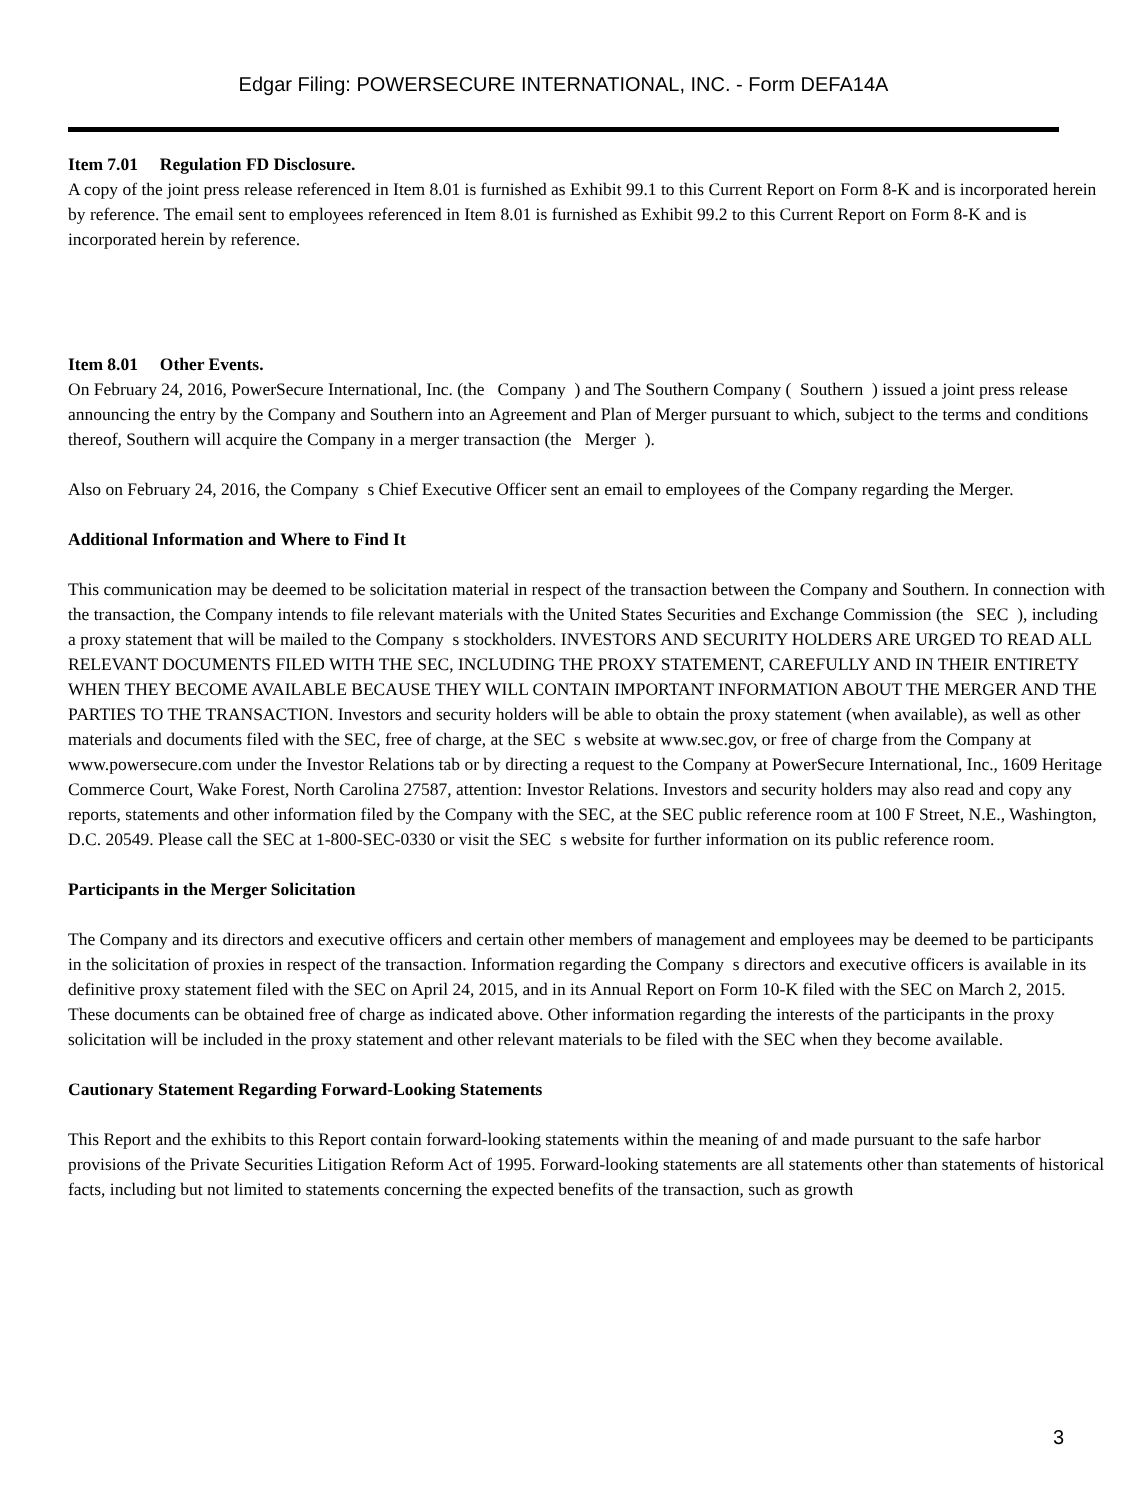Edgar Filing: POWERSECURE INTERNATIONAL, INC. - Form DEFA14A
Item 7.01 Regulation FD Disclosure.
A copy of the joint press release referenced in Item 8.01 is furnished as Exhibit 99.1 to this Current Report on Form 8-K and is incorporated herein by reference. The email sent to employees referenced in Item 8.01 is furnished as Exhibit 99.2 to this Current Report on Form 8-K and is incorporated herein by reference.
Item 8.01 Other Events.
On February 24, 2016, PowerSecure International, Inc. (the Company ) and The Southern Company ( Southern ) issued a joint press release announcing the entry by the Company and Southern into an Agreement and Plan of Merger pursuant to which, subject to the terms and conditions thereof, Southern will acquire the Company in a merger transaction (the Merger ).
Also on February 24, 2016, the Company s Chief Executive Officer sent an email to employees of the Company regarding the Merger.
Additional Information and Where to Find It
This communication may be deemed to be solicitation material in respect of the transaction between the Company and Southern. In connection with the transaction, the Company intends to file relevant materials with the United States Securities and Exchange Commission (the SEC ), including a proxy statement that will be mailed to the Company s stockholders. INVESTORS AND SECURITY HOLDERS ARE URGED TO READ ALL RELEVANT DOCUMENTS FILED WITH THE SEC, INCLUDING THE PROXY STATEMENT, CAREFULLY AND IN THEIR ENTIRETY WHEN THEY BECOME AVAILABLE BECAUSE THEY WILL CONTAIN IMPORTANT INFORMATION ABOUT THE MERGER AND THE PARTIES TO THE TRANSACTION. Investors and security holders will be able to obtain the proxy statement (when available), as well as other materials and documents filed with the SEC, free of charge, at the SEC s website at www.sec.gov, or free of charge from the Company at www.powersecure.com under the Investor Relations tab or by directing a request to the Company at PowerSecure International, Inc., 1609 Heritage Commerce Court, Wake Forest, North Carolina 27587, attention: Investor Relations. Investors and security holders may also read and copy any reports, statements and other information filed by the Company with the SEC, at the SEC public reference room at 100 F Street, N.E., Washington, D.C. 20549. Please call the SEC at 1-800-SEC-0330 or visit the SEC s website for further information on its public reference room.
Participants in the Merger Solicitation
The Company and its directors and executive officers and certain other members of management and employees may be deemed to be participants in the solicitation of proxies in respect of the transaction. Information regarding the Company s directors and executive officers is available in its definitive proxy statement filed with the SEC on April 24, 2015, and in its Annual Report on Form 10-K filed with the SEC on March 2, 2015. These documents can be obtained free of charge as indicated above. Other information regarding the interests of the participants in the proxy solicitation will be included in the proxy statement and other relevant materials to be filed with the SEC when they become available.
Cautionary Statement Regarding Forward-Looking Statements
This Report and the exhibits to this Report contain forward-looking statements within the meaning of and made pursuant to the safe harbor provisions of the Private Securities Litigation Reform Act of 1995. Forward-looking statements are all statements other than statements of historical facts, including but not limited to statements concerning the expected benefits of the transaction, such as growth
3